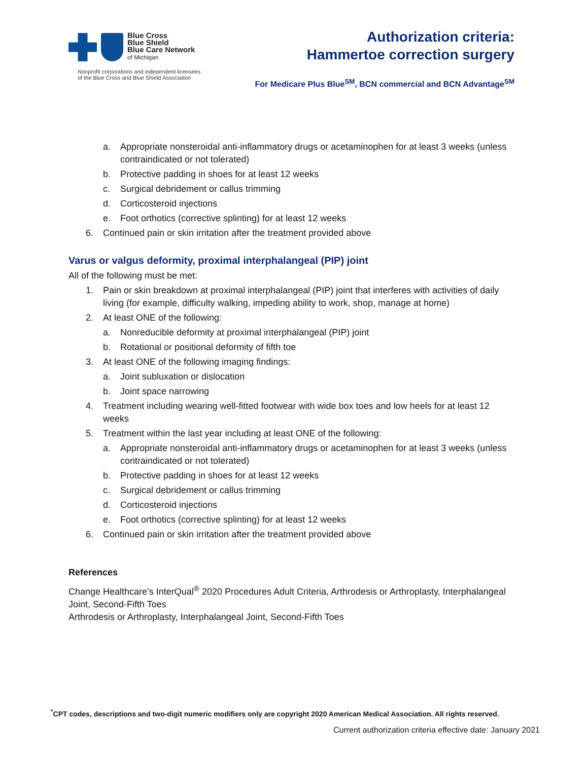Blue Cross
Blue Shield
Blue Care Network
of Michigan
Nonprofit corporations and independent licensees
of the Blue Cross and Blue Shield Association
Authorization criteria:
Hammertoe correction surgery
For Medicare Plus Blue<sup>SM</sup>, BCN commercial and BCN Advantage<sup>SM</sup>
a. Appropriate nonsteroidal anti-inflammatory drugs or acetaminophen for at least 3 weeks (unless contraindicated or not tolerated)
b. Protective padding in shoes for at least 12 weeks
c. Surgical debridement or callus trimming
d. Corticosteroid injections
e. Foot orthotics (corrective splinting) for at least 12 weeks
6. Continued pain or skin irritation after the treatment provided above
Varus or valgus deformity, proximal interphalangeal (PIP) joint
All of the following must be met:
1. Pain or skin breakdown at proximal interphalangeal (PIP) joint that interferes with activities of daily living (for example, difficulty walking, impeding ability to work, shop, manage at home)
2. At least ONE of the following:
a. Nonreducible deformity at proximal interphalangeal (PIP) joint
b. Rotational or positional deformity of fifth toe
3. At least ONE of the following imaging findings:
a. Joint subluxation or dislocation
b. Joint space narrowing
4. Treatment including wearing well-fitted footwear with wide box toes and low heels for at least 12 weeks
5. Treatment within the last year including at least ONE of the following:
a. Appropriate nonsteroidal anti-inflammatory drugs or acetaminophen for at least 3 weeks (unless contraindicated or not tolerated)
b. Protective padding in shoes for at least 12 weeks
c. Surgical debridement or callus trimming
d. Corticosteroid injections
e. Foot orthotics (corrective splinting) for at least 12 weeks
6. Continued pain or skin irritation after the treatment provided above
References
Change Healthcare’s InterQual<sup>®</sup> 2020 Procedures Adult Criteria, Arthrodesis or Arthroplasty, Interphalangeal Joint, Second-Fifth Toes
Arthrodesis or Arthroplasty, Interphalangeal Joint, Second-Fifth Toes
<sup>*</sup> CPT codes, descriptions and two-digit numeric modifiers only are copyright 2020 American Medical Association. All rights reserved.
Current authorization criteria effective date: January 2021